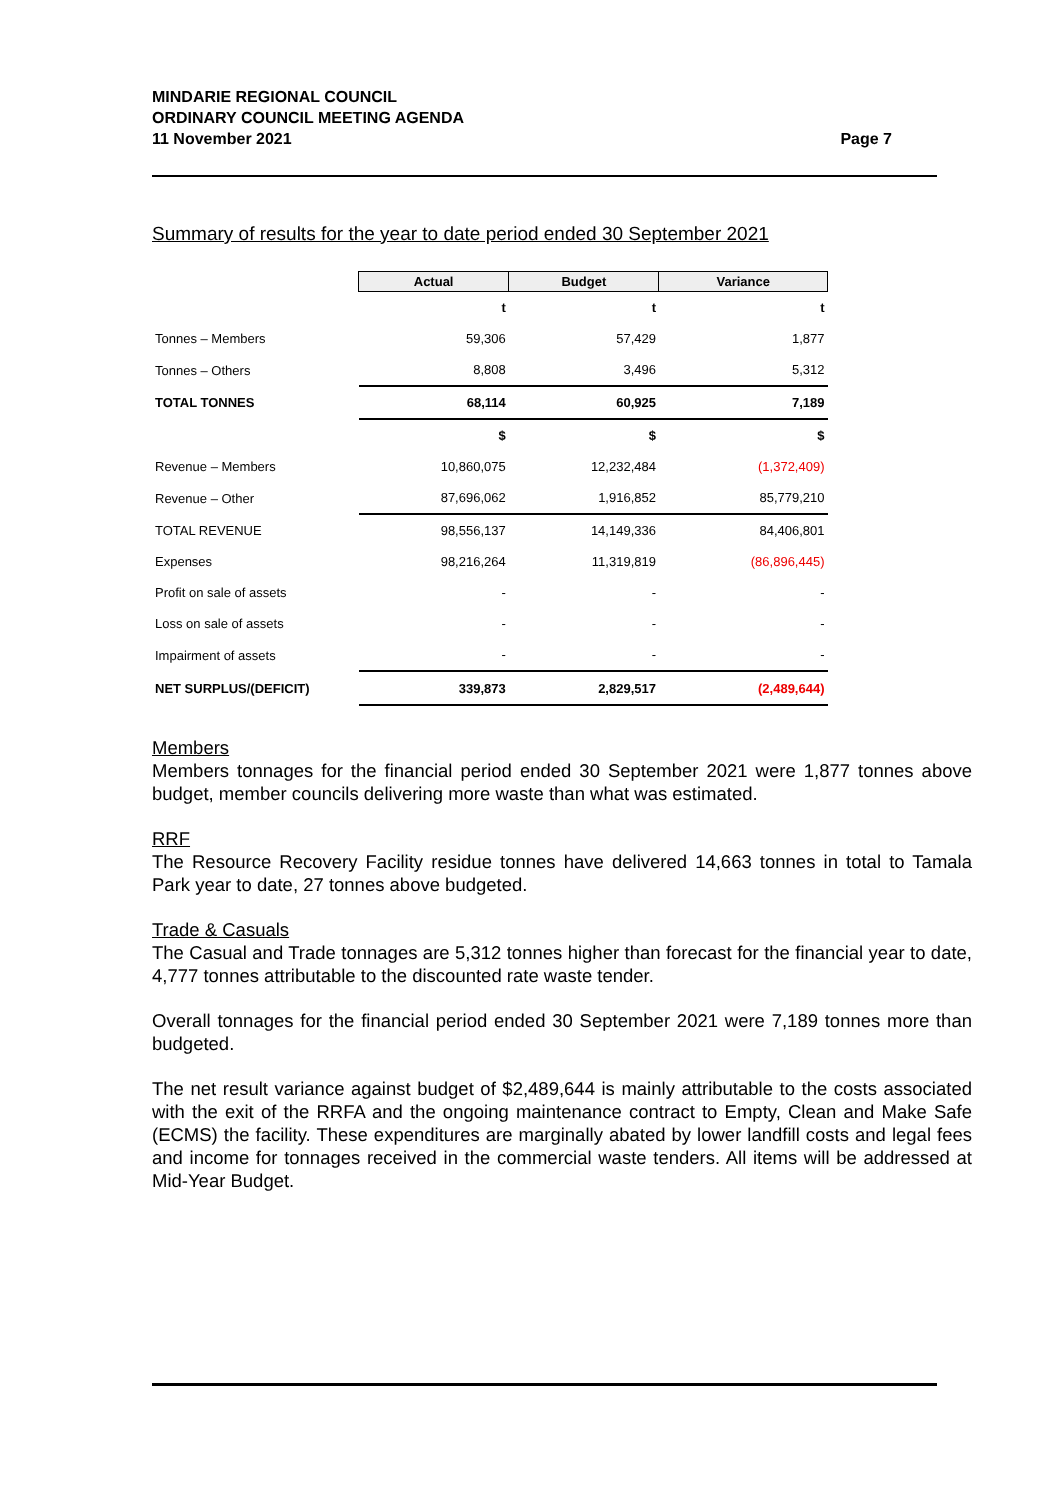MINDARIE REGIONAL COUNCIL
ORDINARY COUNCIL MEETING AGENDA
11 November 2021
Page 7
Summary of results for the year to date period ended 30 September 2021
| | Actual | Budget | Variance |
| --- | --- | --- | --- |
| | t | t | t |
| Tonnes – Members | 59,306 | 57,429 | 1,877 |
| Tonnes – Others | 8,808 | 3,496 | 5,312 |
| TOTAL TONNES | 68,114 | 60,925 | 7,189 |
| | $ | $ | $ |
| Revenue – Members | 10,860,075 | 12,232,484 | (1,372,409) |
| Revenue – Other | 87,696,062 | 1,916,852 | 85,779,210 |
| TOTAL REVENUE | 98,556,137 | 14,149,336 | 84,406,801 |
| Expenses | 98,216,264 | 11,319,819 | (86,896,445) |
| Profit on sale of assets | - | - | - |
| Loss on sale of assets | - | - | - |
| Impairment of assets | - | - | - |
| NET SURPLUS/(DEFICIT) | 339,873 | 2,829,517 | (2,489,644) |
Members
Members tonnages for the financial period ended 30 September 2021 were 1,877 tonnes above budget, member councils delivering more waste than what was estimated.
RRF
The Resource Recovery Facility residue tonnes have delivered 14,663 tonnes in total to Tamala Park year to date, 27 tonnes above budgeted.
Trade & Casuals
The Casual and Trade tonnages are 5,312 tonnes higher than forecast for the financial year to date, 4,777 tonnes attributable to the discounted rate waste tender.
Overall tonnages for the financial period ended 30 September 2021 were 7,189 tonnes more than budgeted.
The net result variance against budget of $2,489,644 is mainly attributable to the costs associated with the exit of the RRFA and the ongoing maintenance contract to Empty, Clean and Make Safe (ECMS) the facility. These expenditures are marginally abated by lower landfill costs and legal fees and income for tonnages received in the commercial waste tenders. All items will be addressed at Mid-Year Budget.